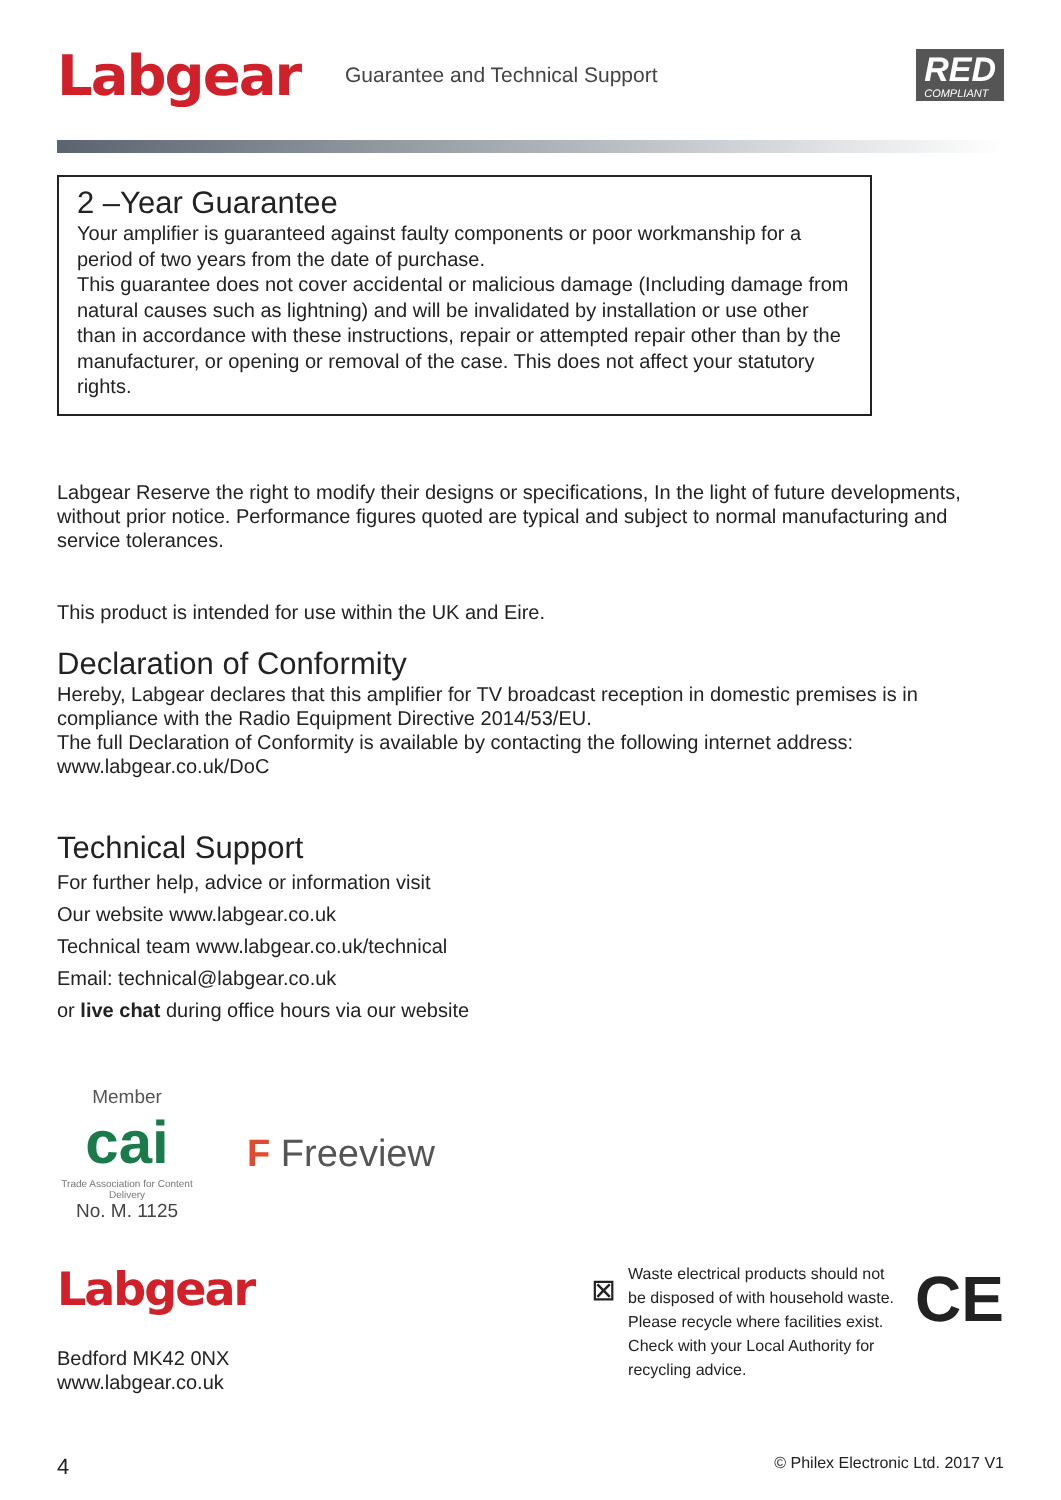Labgear
Guarantee and Technical Support
RED
COMPLIANT
2 –Year Guarantee
Your amplifier is guaranteed against faulty components or poor workmanship for a period of two years from the date of purchase.
This guarantee does not cover accidental or malicious damage (Including damage from natural causes such as lightning) and will be invalidated by installation or use other than in accordance with these instructions, repair or attempted repair other than by the manufacturer, or opening or removal of the case. This does not affect your statutory rights.
Labgear Reserve the right to modify their designs or specifications, In the light of future developments, without prior notice. Performance figures quoted are typical and subject to normal manufacturing and service tolerances.
This product is intended for use within the UK and Eire.
Declaration of Conformity
Hereby, Labgear declares that this amplifier for TV broadcast reception in domestic premises is in compliance with the Radio Equipment Directive 2014/53/EU.
The full Declaration of Conformity is available by contacting the following internet address: www.labgear.co.uk/DoC
Technical Support
For further help, advice or information visit
Our website www.labgear.co.uk
Technical team www.labgear.co.uk/technical
Email: technical@labgear.co.uk
or live chat during office hours via our website
Member
cai
Trade Association for Content Delivery
No. M. 1125
F Freeview
Labgear
Bedford MK42 0NX
www.labgear.co.uk
⊠
Waste electrical products should not be disposed of with household waste. Please recycle where facilities exist. Check with your Local Authority for recycling advice.
CE
4 © Philex Electronic Ltd. 2017 V1